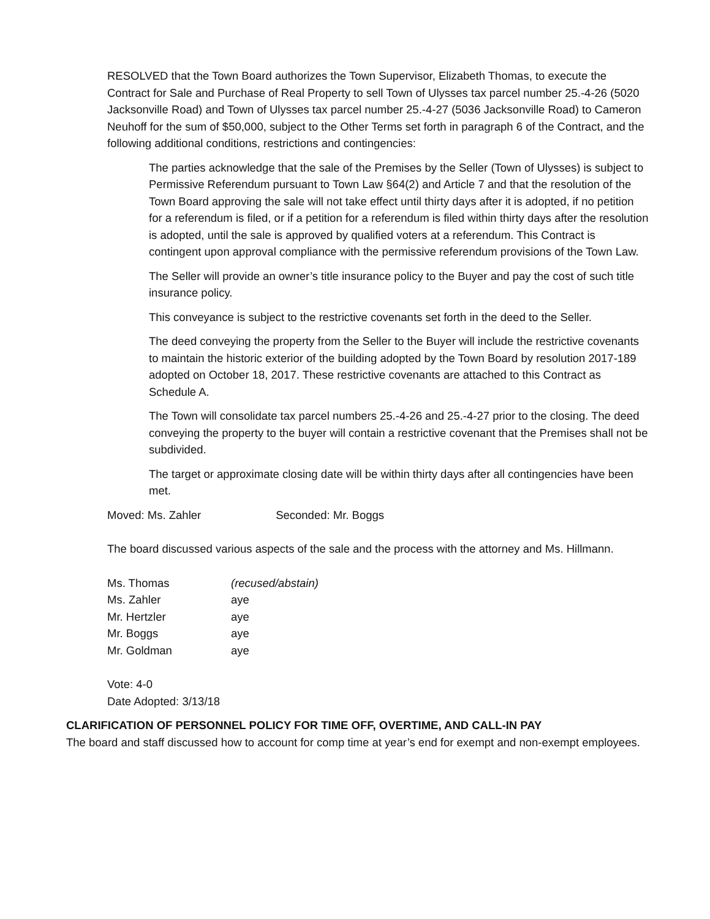RESOLVED that the Town Board authorizes the Town Supervisor, Elizabeth Thomas, to execute the Contract for Sale and Purchase of Real Property to sell Town of Ulysses tax parcel number 25.-4-26 (5020 Jacksonville Road) and Town of Ulysses tax parcel number 25.-4-27 (5036 Jacksonville Road) to Cameron Neuhoff for the sum of $50,000, subject to the Other Terms set forth in paragraph 6 of the Contract, and the following additional conditions, restrictions and contingencies:
The parties acknowledge that the sale of the Premises by the Seller (Town of Ulysses) is subject to Permissive Referendum pursuant to Town Law §64(2) and Article 7 and that the resolution of the Town Board approving the sale will not take effect until thirty days after it is adopted, if no petition for a referendum is filed, or if a petition for a referendum is filed within thirty days after the resolution is adopted, until the sale is approved by qualified voters at a referendum. This Contract is contingent upon approval compliance with the permissive referendum provisions of the Town Law.
The Seller will provide an owner’s title insurance policy to the Buyer and pay the cost of such title insurance policy.
This conveyance is subject to the restrictive covenants set forth in the deed to the Seller.
The deed conveying the property from the Seller to the Buyer will include the restrictive covenants to maintain the historic exterior of the building adopted by the Town Board by resolution 2017-189 adopted on October 18, 2017. These restrictive covenants are attached to this Contract as Schedule A.
The Town will consolidate tax parcel numbers 25.-4-26 and 25.-4-27 prior to the closing. The deed conveying the property to the buyer will contain a restrictive covenant that the Premises shall not be subdivided.
The target or approximate closing date will be within thirty days after all contingencies have been met.
Moved: Ms. Zahler Seconded: Mr. Boggs
The board discussed various aspects of the sale and the process with the attorney and Ms. Hillmann.
Ms. Thomas (recused/abstain)
Ms. Zahler aye
Mr. Hertzler aye
Mr. Boggs aye
Mr. Goldman aye
Vote: 4-0
Date Adopted: 3/13/18
CLARIFICATION OF PERSONNEL POLICY FOR TIME OFF, OVERTIME, AND CALL-IN PAY
The board and staff discussed how to account for comp time at year’s end for exempt and non-exempt employees.